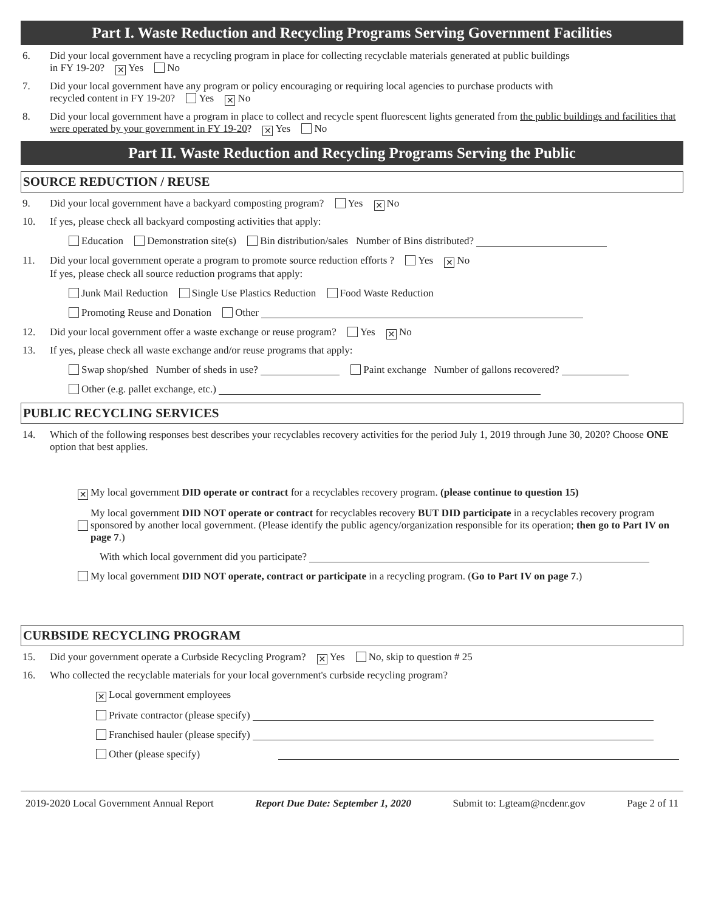Part I. Waste Reduction and Recycling Programs Serving Government Facilities
6. Did your local government have a recycling program in place for collecting recyclable materials generated at public buildings
in FY 19-20? ✕ Yes No
7. Did your local government have any program or policy encouraging or requiring local agencies to purchase products with
recycled content in FY 19-20? Yes ✕ No
8. Did your local government have a program in place to collect and recycle spent fluorescent lights generated from the public buildings and facilities that were operated by your government in FY 19-20? ✕ Yes No
Part II. Waste Reduction and Recycling Programs Serving the Public
SOURCE REDUCTION / REUSE
9. Did your local government have a backyard composting program? Yes ✕ No
10. If yes, please check all backyard composting activities that apply:
Education Demonstration site(s) Bin distribution/sales Number of Bins distributed?
11. Did your local government operate a program to promote source reduction efforts ? Yes ✕ No
If yes, please check all source reduction programs that apply:
Junk Mail Reduction Single Use Plastics Reduction Food Waste Reduction
Promoting Reuse and Donation Other
12. Did your local government offer a waste exchange or reuse program? Yes ✕ No
13. If yes, please check all waste exchange and/or reuse programs that apply:
Swap shop/shed Number of sheds in use? Paint exchange Number of gallons recovered?
Other (e.g. pallet exchange, etc.)
PUBLIC RECYCLING SERVICES
14. Which of the following responses best describes your recyclables recovery activities for the period July 1, 2019 through June 30, 2020? Choose ONE option that best applies.
✕ My local government DID operate or contract for a recyclables recovery program. (please continue to question 15)
My local government DID NOT operate or contract for recyclables recovery BUT DID participate in a recyclables recovery program sponsored by another local government. (Please identify the public agency/organization responsible for its operation; then go to Part IV on page 7.)
With which local government did you participate?
My local government DID NOT operate, contract or participate in a recycling program. (Go to Part IV on page 7.)
CURBSIDE RECYCLING PROGRAM
15. Did your government operate a Curbside Recycling Program? ✕ Yes No, skip to question # 25
16. Who collected the recyclable materials for your local government's curbside recycling program?
✕ Local government employees
Private contractor (please specify)
Franchised hauler (please specify)
Other (please specify)
2019-2020 Local Government Annual Report Report Due Date: September 1, 2020 Submit to: Lgteam@ncdenr.gov Page 2 of 11